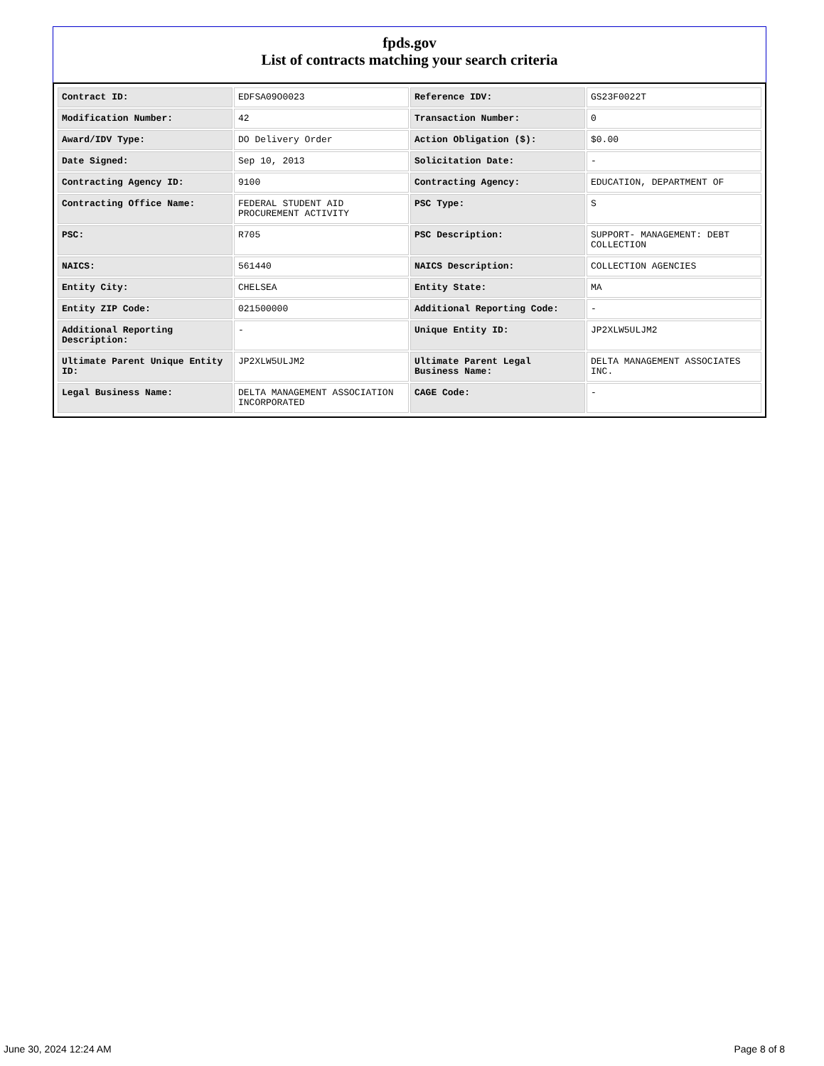fpds.gov
List of contracts matching your search criteria
| Contract ID: | EDFSA09O0023 | Reference IDV: | GS23F0022T |
| Modification Number: | 42 | Transaction Number: | 0 |
| Award/IDV Type: | DO Delivery Order | Action Obligation ($): | $0.00 |
| Date Signed: | Sep 10, 2013 | Solicitation Date: | - |
| Contracting Agency ID: | 9100 | Contracting Agency: | EDUCATION, DEPARTMENT OF |
| Contracting Office Name: | FEDERAL STUDENT AID PROCUREMENT ACTIVITY | PSC Type: | S |
| PSC: | R705 | PSC Description: | SUPPORT- MANAGEMENT: DEBT COLLECTION |
| NAICS: | 561440 | NAICS Description: | COLLECTION AGENCIES |
| Entity City: | CHELSEA | Entity State: | MA |
| Entity ZIP Code: | 021500000 | Additional Reporting Code: | - |
| Additional Reporting Description: | - | Unique Entity ID: | JP2XLW5ULJM2 |
| Ultimate Parent Unique Entity ID: | JP2XLW5ULJM2 | Ultimate Parent Legal Business Name: | DELTA MANAGEMENT ASSOCIATES INC. |
| Legal Business Name: | DELTA MANAGEMENT ASSOCIATION INCORPORATED | CAGE Code: | - |
June 30, 2024 12:24 AM Page 8 of 8